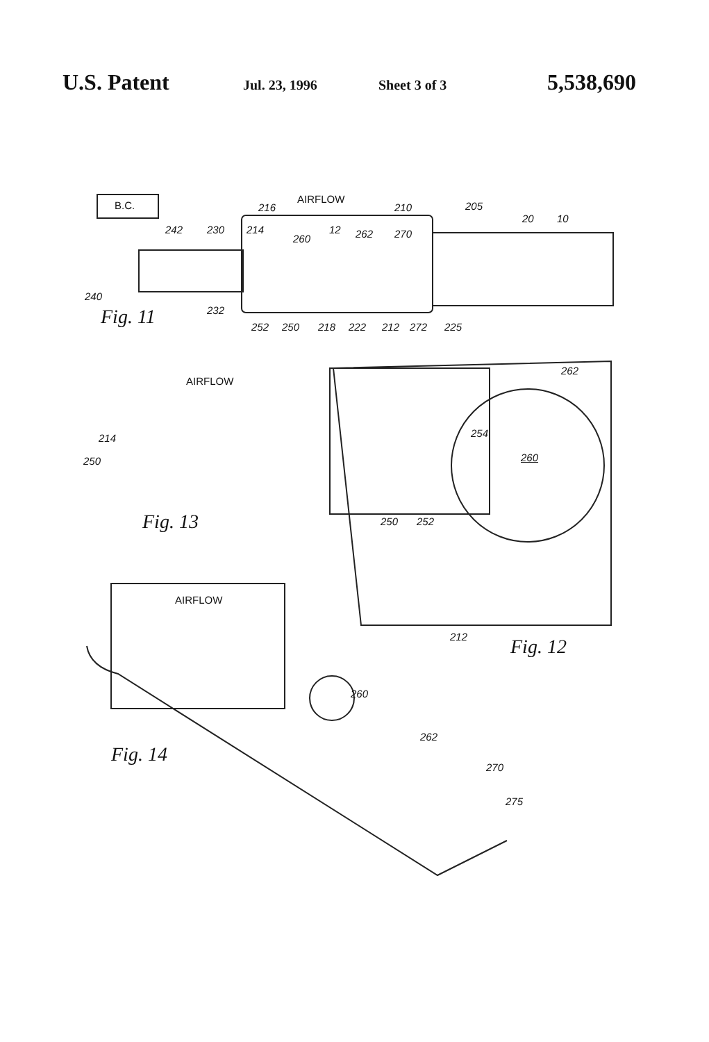U.S. Patent
Jul. 23, 1996 Sheet 3 of 3
5,538,690
B.C.
AIRFLOW
242 230
216
214
260
12 262
210
270
205
20 10
240
232
252 250 218 222 212 272 225
Fig. 11
AIRFLOW
214
250
Fig. 13
262
254
260
250 252
212 Fig. 12
AIRFLOW
260
262
270
275
Fig. 14